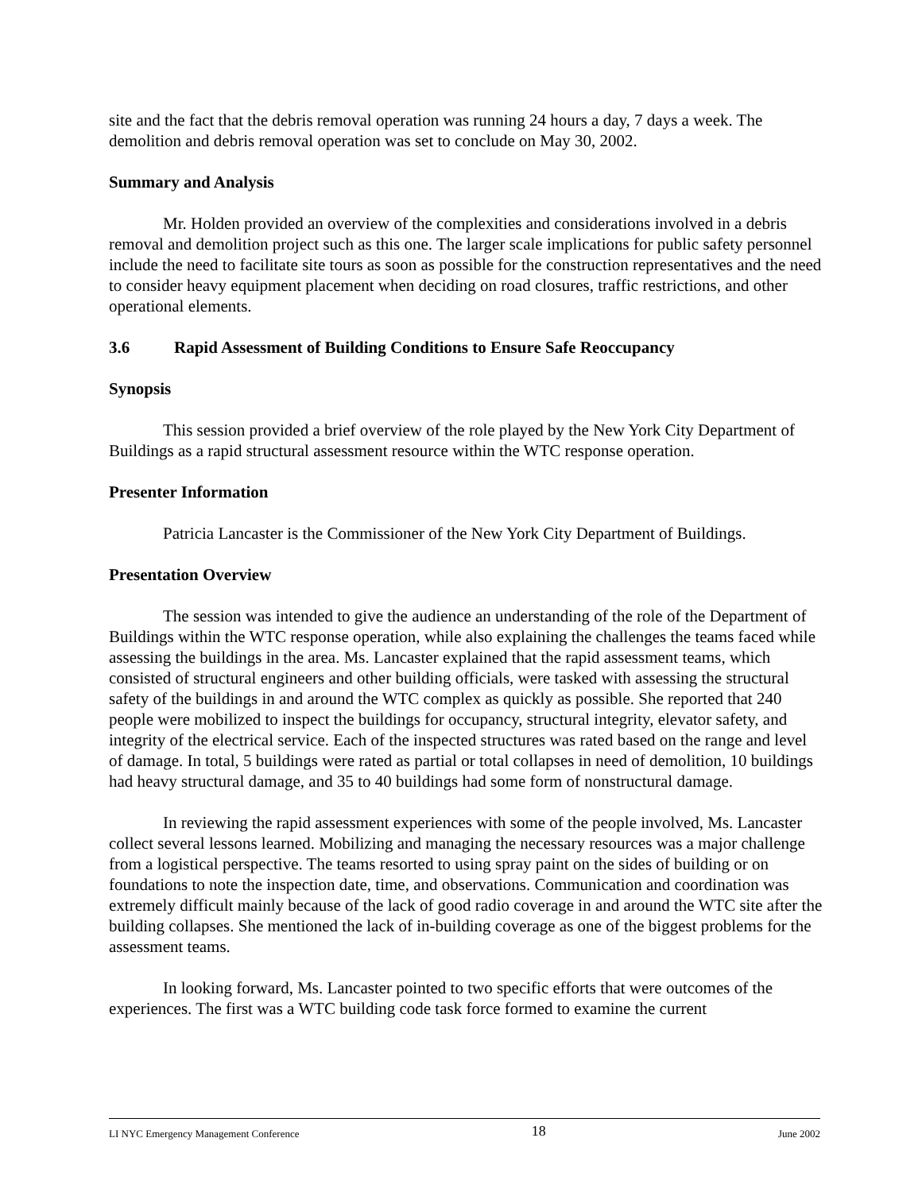site and the fact that the debris removal operation was running 24 hours a day, 7 days a week. The demolition and debris removal operation was set to conclude on May 30, 2002.
Summary and Analysis
Mr. Holden provided an overview of the complexities and considerations involved in a debris removal and demolition project such as this one. The larger scale implications for public safety personnel include the need to facilitate site tours as soon as possible for the construction representatives and the need to consider heavy equipment placement when deciding on road closures, traffic restrictions, and other operational elements.
3.6 Rapid Assessment of Building Conditions to Ensure Safe Reoccupancy
Synopsis
This session provided a brief overview of the role played by the New York City Department of Buildings as a rapid structural assessment resource within the WTC response operation.
Presenter Information
Patricia Lancaster is the Commissioner of the New York City Department of Buildings.
Presentation Overview
The session was intended to give the audience an understanding of the role of the Department of Buildings within the WTC response operation, while also explaining the challenges the teams faced while assessing the buildings in the area. Ms. Lancaster explained that the rapid assessment teams, which consisted of structural engineers and other building officials, were tasked with assessing the structural safety of the buildings in and around the WTC complex as quickly as possible. She reported that 240 people were mobilized to inspect the buildings for occupancy, structural integrity, elevator safety, and integrity of the electrical service. Each of the inspected structures was rated based on the range and level of damage. In total, 5 buildings were rated as partial or total collapses in need of demolition, 10 buildings had heavy structural damage, and 35 to 40 buildings had some form of nonstructural damage.
In reviewing the rapid assessment experiences with some of the people involved, Ms. Lancaster collect several lessons learned. Mobilizing and managing the necessary resources was a major challenge from a logistical perspective. The teams resorted to using spray paint on the sides of building or on foundations to note the inspection date, time, and observations. Communication and coordination was extremely difficult mainly because of the lack of good radio coverage in and around the WTC site after the building collapses. She mentioned the lack of in-building coverage as one of the biggest problems for the assessment teams.
In looking forward, Ms. Lancaster pointed to two specific efforts that were outcomes of the experiences. The first was a WTC building code task force formed to examine the current
LI NYC Emergency Management Conference 18 June 2002